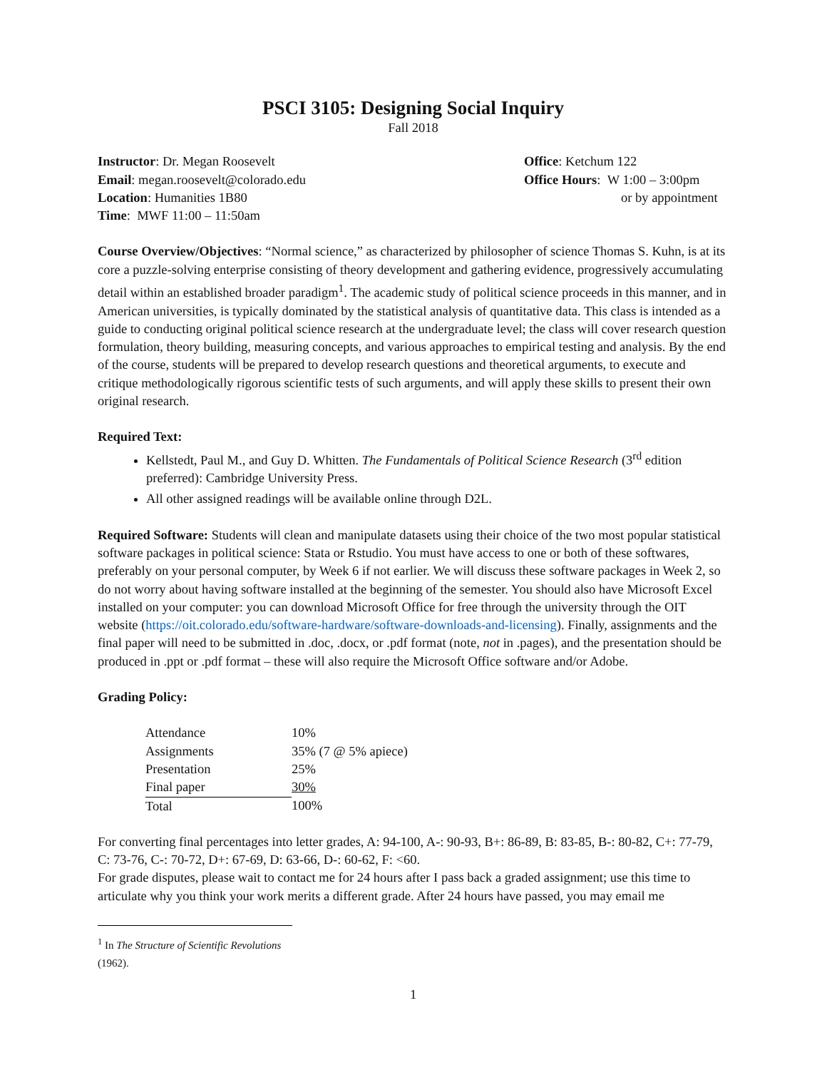PSCI 3105: Designing Social Inquiry
Fall 2018
Instructor: Dr. Megan Roosevelt
Email: megan.roosevelt@colorado.edu
Location: Humanities 1B80
Time: MWF 11:00 – 11:50am
Office: Ketchum 122
Office Hours: W 1:00 – 3:00pm
or by appointment
Course Overview/Objectives: “Normal science,” as characterized by philosopher of science Thomas S. Kuhn, is at its core a puzzle-solving enterprise consisting of theory development and gathering evidence, progressively accumulating detail within an established broader paradigm<sup>1</sup>. The academic study of political science proceeds in this manner, and in American universities, is typically dominated by the statistical analysis of quantitative data. This class is intended as a guide to conducting original political science research at the undergraduate level; the class will cover research question formulation, theory building, measuring concepts, and various approaches to empirical testing and analysis. By the end of the course, students will be prepared to develop research questions and theoretical arguments, to execute and critique methodologically rigorous scientific tests of such arguments, and will apply these skills to present their own original research.
Required Text:
Kellstedt, Paul M., and Guy D. Whitten. The Fundamentals of Political Science Research (3<sup>rd</sup> edition preferred): Cambridge University Press.
All other assigned readings will be available online through D2L.
Required Software: Students will clean and manipulate datasets using their choice of the two most popular statistical software packages in political science: Stata or Rstudio. You must have access to one or both of these softwares, preferably on your personal computer, by Week 6 if not earlier. We will discuss these software packages in Week 2, so do not worry about having software installed at the beginning of the semester. You should also have Microsoft Excel installed on your computer: you can download Microsoft Office for free through the university through the OIT website (https://oit.colorado.edu/software-hardware/software-downloads-and-licensing). Finally, assignments and the final paper will need to be submitted in .doc, .docx, or .pdf format (note, not in .pages), and the presentation should be produced in .ppt or .pdf format – these will also require the Microsoft Office software and/or Adobe.
Grading Policy:
| Attendance | 10% |
| Assignments | 35% (7 @ 5% apiece) |
| Presentation | 25% |
| Final paper | 30% |
| Total | 100% |
For converting final percentages into letter grades, A: 94-100, A-: 90-93, B+: 86-89, B: 83-85, B-: 80-82, C+: 77-79, C: 73-76, C-: 70-72, D+: 67-69, D: 63-66, D-: 60-62, F: <60.
For grade disputes, please wait to contact me for 24 hours after I pass back a graded assignment; use this time to articulate why you think your work merits a different grade. After 24 hours have passed, you may email me
<sup>1</sup> In The Structure of Scientific Revolutions (1962).
1